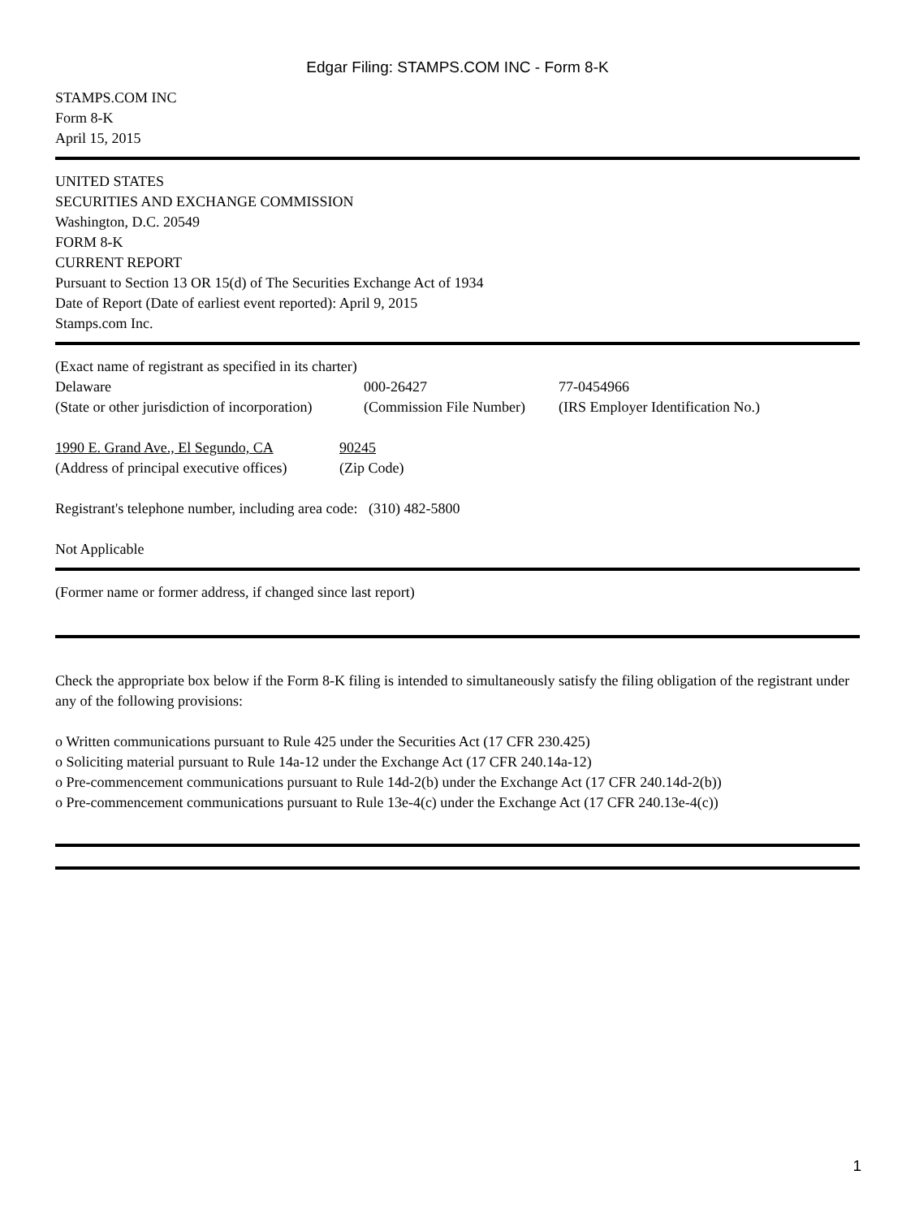Edgar Filing: STAMPS.COM INC - Form 8-K
STAMPS.COM INC
Form 8-K
April 15, 2015
UNITED STATES
SECURITIES AND EXCHANGE COMMISSION
Washington, D.C. 20549
FORM 8-K
CURRENT REPORT
Pursuant to Section 13 OR 15(d) of The Securities Exchange Act of 1934
Date of Report (Date of earliest event reported): April 9, 2015
Stamps.com Inc.
(Exact name of registrant as specified in its charter)
| Delaware | 000-26427 | 77-0454966 |
| (State or other jurisdiction of incorporation) | (Commission File Number) | (IRS Employer Identification No.) |
| 1990 E. Grand Ave., El Segundo, CA | 90245 |
| (Address of principal executive offices) | (Zip Code) |
Registrant's telephone number, including area code: (310) 482-5800
Not Applicable
(Former name or former address, if changed since last report)
Check the appropriate box below if the Form 8-K filing is intended to simultaneously satisfy the filing obligation of the registrant under any of the following provisions:
o Written communications pursuant to Rule 425 under the Securities Act (17 CFR 230.425)
o Soliciting material pursuant to Rule 14a-12 under the Exchange Act (17 CFR 240.14a-12)
o Pre-commencement communications pursuant to Rule 14d-2(b) under the Exchange Act (17 CFR 240.14d-2(b))
o Pre-commencement communications pursuant to Rule 13e-4(c) under the Exchange Act (17 CFR 240.13e-4(c))
1